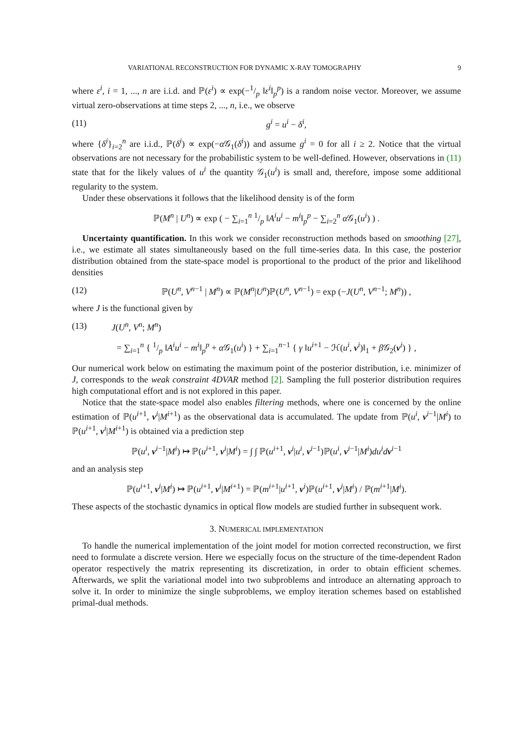VARIATIONAL RECONSTRUCTION FOR DYNAMIC X-RAY TOMOGRAPHY 9
where ε<sup>i</sup>, i = 1, ..., n are i.i.d. and ℙ(ε<sup>i</sup>) ∝ exp(−1/p ‖ε<sup>i</sup>‖<sub>p</sub><sup>p</sup>) is a random noise vector. Moreover, we assume virtual zero-observations at time steps 2, ..., n, i.e., we observe
(11) g<sup>i</sup> = u<sup>i</sup> − δ<sup>i</sup>,
where {δ<sup>i</sup>}<sub>i=2</sub><sup>n</sup> are i.i.d., ℙ(δ<sup>i</sup>) ∝ exp(−α 𝒢<sub>1</sub>(δ<sup>i</sup>)) and assume g<sup>i</sup> = 0 for all i ≥ 2. Notice that the virtual observations are not necessary for the probabilistic system to be well-defined. However, observations in (11) state that for the likely values of u<sup>i</sup> the quantity 𝒢<sub>1</sub>(u<sup>i</sup>) is small and, therefore, impose some additional regularity to the system.
Under these observations it follows that the likelihood density is of the form
ℙ(M<sup>n</sup> | U<sup>n</sup>) ∝ exp ( − ∑<sub>i=1</sub><sup>n</sup> 1/p ‖A<sup>i</sup>u<sup>i</sup> − m<sup>i</sup>‖<sub>p</sub><sup>p</sup> − ∑<sub>i=2</sub><sup>n</sup> α 𝒢<sub>1</sub>(u<sup>i</sup>) ) .
Uncertainty quantification. In this work we consider reconstruction methods based on smoothing [27], i.e., we estimate all states simultaneously based on the full time-series data. In this case, the posterior distribution obtained from the state-space model is proportional to the product of the prior and likelihood densities
(12) ℙ(U<sup>n</sup>, V<sup>n−1</sup> | M<sup>n</sup>) ∝ ℙ(M<sup>n</sup>|U<sup>n</sup>)ℙ(U<sup>n</sup>, V<sup>n−1</sup>) = exp (−J(U<sup>n</sup>, V<sup>n−1</sup>; M<sup>n</sup>)) ,
where J is the functional given by
(13) J(U<sup>n</sup>, V<sup>n</sup>; M<sup>n</sup>)
= ∑<sub>i=1</sub><sup>n</sup> { 1/p ‖A<sup>i</sup>u<sup>i</sup> − m<sup>i</sup>‖<sub>p</sub><sup>p</sup> + α 𝒢<sub>1</sub>(u<sup>i</sup>) } + ∑<sub>i=1</sub><sup>n−1</sup> { γ ‖u<sup>i+1</sup> − ℋ(u<sup>i</sup>, v<sup>i</sup>)‖<sub>1</sub> + β 𝒢<sub>2</sub>(v<sup>i</sup>) } ,
Our numerical work below on estimating the maximum point of the posterior distribution, i.e. minimizer of J, corresponds to the weak constraint 4DVAR method [2]. Sampling the full posterior distribution requires high computational effort and is not explored in this paper.
Notice that the state-space model also enables filtering methods, where one is concerned by the online estimation of ℙ(u<sup>i+1</sup>, v<sup>i</sup>|M<sup>i+1</sup>) as the observational data is accumulated. The update from ℙ(u<sup>i</sup>, v<sup>i−1</sup>|M<sup>i</sup>) to ℙ(u<sup>i+1</sup>, v<sup>i</sup>|M<sup>i+1</sup>) is obtained via a prediction step
ℙ(u<sup>i</sup>, v<sup>i−1</sup>|M<sup>i</sup>) ↦ ℙ(u<sup>i+1</sup>, v<sup>i</sup>|M<sup>i</sup>) = ∫ ∫ ℙ(u<sup>i+1</sup>, v<sup>i</sup>|u<sup>i</sup>, v<sup>i−1</sup>)ℙ(u<sup>i</sup>, v<sup>i−1</sup>|M<sup>i</sup>)du<sup>i</sup>d v<sup>i−1</sup>
and an analysis step
ℙ(u<sup>i+1</sup>, v<sup>i</sup>|M<sup>i</sup>) ↦ ℙ(u<sup>i+1</sup>, v<sup>i</sup>|M<sup>i+1</sup>) = ℙ(m<sup>i+1</sup>|u<sup>i+1</sup>, v<sup>i</sup>)ℙ(u<sup>i+1</sup>, v<sup>i</sup>|M<sup>i</sup>) / ℙ(m<sup>i+1</sup>|M<sup>i</sup>).
These aspects of the stochastic dynamics in optical flow models are studied further in subsequent work.
3. NUMERICAL IMPLEMENTATION
To handle the numerical implementation of the joint model for motion corrected reconstruction, we first need to formulate a discrete version. Here we especially focus on the structure of the time-dependent Radon operator respectively the matrix representing its discretization, in order to obtain efficient schemes. Afterwards, we split the variational model into two subproblems and introduce an alternating approach to solve it. In order to minimize the single subproblems, we employ iteration schemes based on established primal-dual methods.